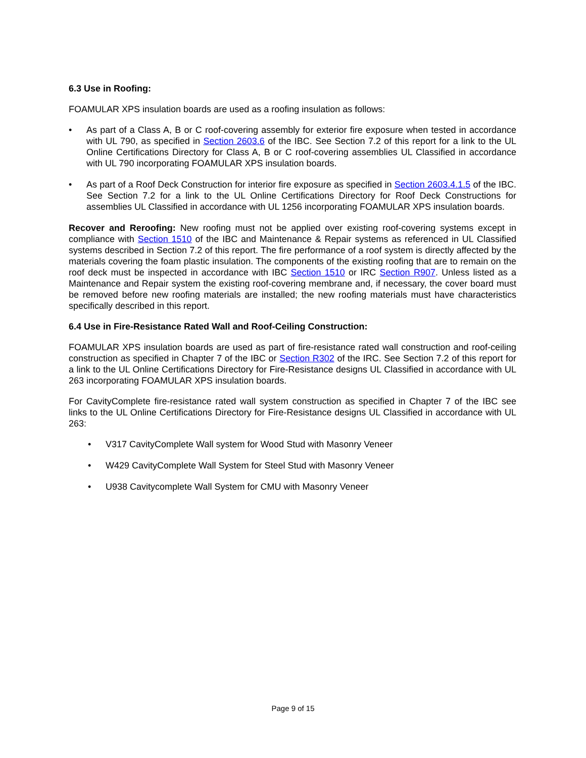6.3 Use in Roofing:
FOAMULAR XPS insulation boards are used as a roofing insulation as follows:
• As part of a Class A, B or C roof-covering assembly for exterior fire exposure when tested in accordance with UL 790, as specified in Section 2603.6 of the IBC. See Section 7.2 of this report for a link to the UL Online Certifications Directory for Class A, B or C roof-covering assemblies UL Classified in accordance with UL 790 incorporating FOAMULAR XPS insulation boards.
• As part of a Roof Deck Construction for interior fire exposure as specified in Section 2603.4.1.5 of the IBC. See Section 7.2 for a link to the UL Online Certifications Directory for Roof Deck Constructions for assemblies UL Classified in accordance with UL 1256 incorporating FOAMULAR XPS insulation boards.
Recover and Reroofing: New roofing must not be applied over existing roof-covering systems except in compliance with Section 1510 of the IBC and Maintenance & Repair systems as referenced in UL Classified systems described in Section 7.2 of this report. The fire performance of a roof system is directly affected by the materials covering the foam plastic insulation. The components of the existing roofing that are to remain on the roof deck must be inspected in accordance with IBC Section 1510 or IRC Section R907. Unless listed as a Maintenance and Repair system the existing roof-covering membrane and, if necessary, the cover board must be removed before new roofing materials are installed; the new roofing materials must have characteristics specifically described in this report.
6.4 Use in Fire-Resistance Rated Wall and Roof-Ceiling Construction:
FOAMULAR XPS insulation boards are used as part of fire-resistance rated wall construction and roof-ceiling construction as specified in Chapter 7 of the IBC or Section R302 of the IRC. See Section 7.2 of this report for a link to the UL Online Certifications Directory for Fire-Resistance designs UL Classified in accordance with UL 263 incorporating FOAMULAR XPS insulation boards.
For CavityComplete fire-resistance rated wall system construction as specified in Chapter 7 of the IBC see links to the UL Online Certifications Directory for Fire-Resistance designs UL Classified in accordance with UL 263:
• V317 CavityComplete Wall system for Wood Stud with Masonry Veneer
• W429 CavityComplete Wall System for Steel Stud with Masonry Veneer
• U938 Cavitycomplete Wall System for CMU with Masonry Veneer
Page 9 of 15